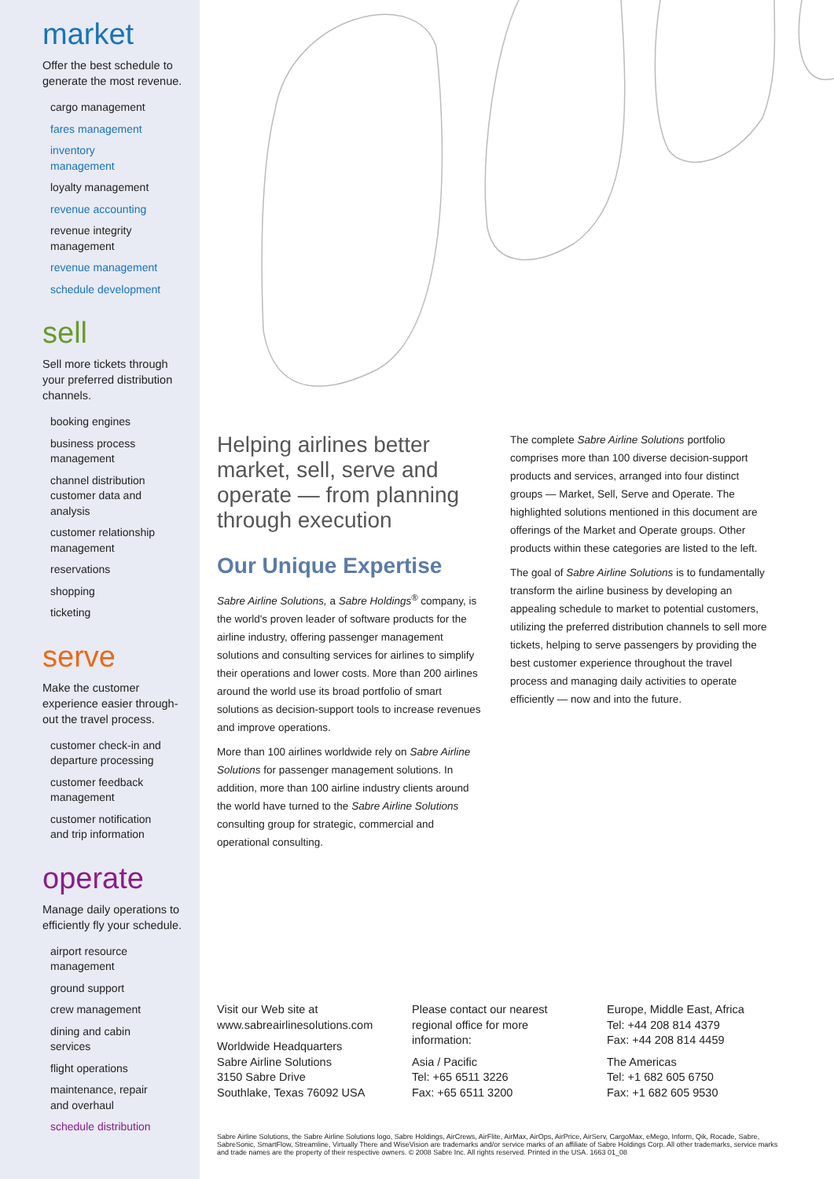market
Offer the best schedule to generate the most revenue.
cargo management
fares management
inventory
management
loyalty management
revenue accounting
revenue integrity
management
revenue management
schedule development
sell
Sell more tickets through your preferred distribution channels.
booking engines
business process
management
channel distribution
customer data and
analysis
customer relationship
management
reservations
shopping
ticketing
serve
Make the customer experience easier through-out the travel process.
customer check-in and
departure processing
customer feedback
management
customer notification
and trip information
operate
Manage daily operations to efficiently fly your schedule.
airport resource
management
ground support
crew management
dining and cabin
services
flight operations
maintenance, repair
and overhaul
schedule distribution
Helping airlines better market, sell, serve and operate — from planning through execution
Our Unique Expertise
Sabre Airline Solutions, a Sabre Holdings<sup>®</sup> company, is the world's proven leader of software products for the airline industry, offering passenger management solutions and consulting services for airlines to simplify their operations and lower costs. More than 200 airlines around the world use its broad portfolio of smart solutions as decision-support tools to increase revenues and improve operations.
More than 100 airlines worldwide rely on Sabre Airline Solutions for passenger management solutions. In addition, more than 100 airline industry clients around the world have turned to the Sabre Airline Solutions consulting group for strategic, commercial and operational consulting.
The complete Sabre Airline Solutions portfolio comprises more than 100 diverse decision-support products and services, arranged into four distinct groups — Market, Sell, Serve and Operate. The highlighted solutions mentioned in this document are offerings of the Market and Operate groups. Other products within these categories are listed to the left.
The goal of Sabre Airline Solutions is to fundamentally transform the airline business by developing an appealing schedule to market to potential customers, utilizing the preferred distribution channels to sell more tickets, helping to serve passengers by providing the best customer experience throughout the travel process and managing daily activities to operate efficiently — now and into the future.
Visit our Web site at
www.sabreairlinesolutions.com
Worldwide Headquarters
Sabre Airline Solutions
3150 Sabre Drive
Southlake, Texas 76092 USA
Please contact our nearest regional office for more information:
Asia / Pacific
Tel: +65 6511 3226
Fax: +65 6511 3200
Europe, Middle East, Africa
Tel: +44 208 814 4379
Fax: +44 208 814 4459
The Americas
Tel: +1 682 605 6750
Fax: +1 682 605 9530
Sabre Airline Solutions, the Sabre Airline Solutions logo, Sabre Holdings, AirCrews, AirFlite, AirMax, AirOps, AirPrice, AirServ, CargoMax, eMego, Inform, Qik, Rocade, Sabre, SabreSonic, SmartFlow, Streamline, Virtually There and WiseVision are trademarks and/or service marks of an affiliate of Sabre Holdings Corp. All other trademarks, service marks and trade names are the property of their respective owners. © 2008 Sabre Inc. All rights reserved. Printed in the USA. 1663 01_08